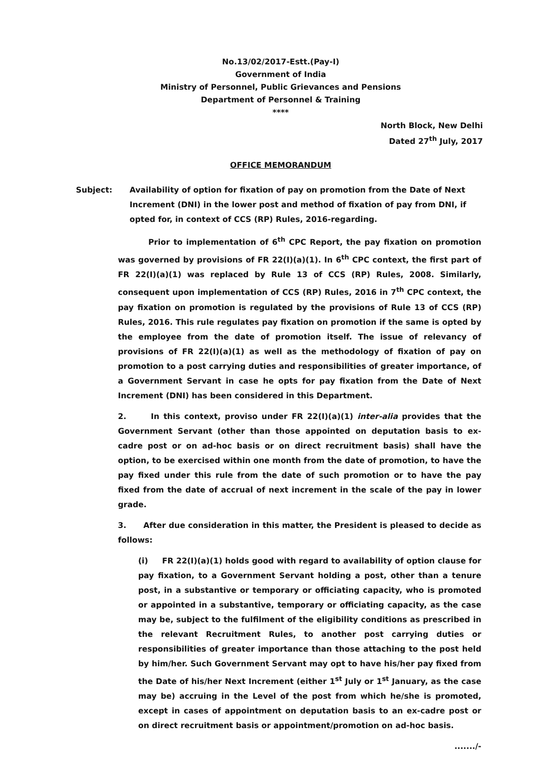No.13/02/2017-Estt.(Pay-I)
Government of India
Ministry of Personnel, Public Grievances and Pensions
Department of Personnel & Training
****
North Block, New Delhi
Dated 27<sup>th</sup> July, 2017
OFFICE MEMORANDUM
Subject: Availability of option for fixation of pay on promotion from the Date of Next Increment (DNI) in the lower post and method of fixation of pay from DNI, if opted for, in context of CCS (RP) Rules, 2016-regarding.
Prior to implementation of 6<sup>th</sup> CPC Report, the pay fixation on promotion was governed by provisions of FR 22(I)(a)(1). In 6<sup>th</sup> CPC context, the first part of FR 22(I)(a)(1) was replaced by Rule 13 of CCS (RP) Rules, 2008. Similarly, consequent upon implementation of CCS (RP) Rules, 2016 in 7<sup>th</sup> CPC context, the pay fixation on promotion is regulated by the provisions of Rule 13 of CCS (RP) Rules, 2016. This rule regulates pay fixation on promotion if the same is opted by the employee from the date of promotion itself. The issue of relevancy of provisions of FR 22(I)(a)(1) as well as the methodology of fixation of pay on promotion to a post carrying duties and responsibilities of greater importance, of a Government Servant in case he opts for pay fixation from the Date of Next Increment (DNI) has been considered in this Department.
2. In this context, proviso under FR 22(I)(a)(1) inter-alia provides that the Government Servant (other than those appointed on deputation basis to ex-cadre post or on ad-hoc basis or on direct recruitment basis) shall have the option, to be exercised within one month from the date of promotion, to have the pay fixed under this rule from the date of such promotion or to have the pay fixed from the date of accrual of next increment in the scale of the pay in lower grade.
3. After due consideration in this matter, the President is pleased to decide as follows:
(i) FR 22(I)(a)(1) holds good with regard to availability of option clause for pay fixation, to a Government Servant holding a post, other than a tenure post, in a substantive or temporary or officiating capacity, who is promoted or appointed in a substantive, temporary or officiating capacity, as the case may be, subject to the fulfilment of the eligibility conditions as prescribed in the relevant Recruitment Rules, to another post carrying duties or responsibilities of greater importance than those attaching to the post held by him/her. Such Government Servant may opt to have his/her pay fixed from the Date of his/her Next Increment (either 1<sup>st</sup> July or 1<sup>st</sup> January, as the case may be) accruing in the Level of the post from which he/she is promoted, except in cases of appointment on deputation basis to an ex-cadre post or on direct recruitment basis or appointment/promotion on ad-hoc basis.
......./-